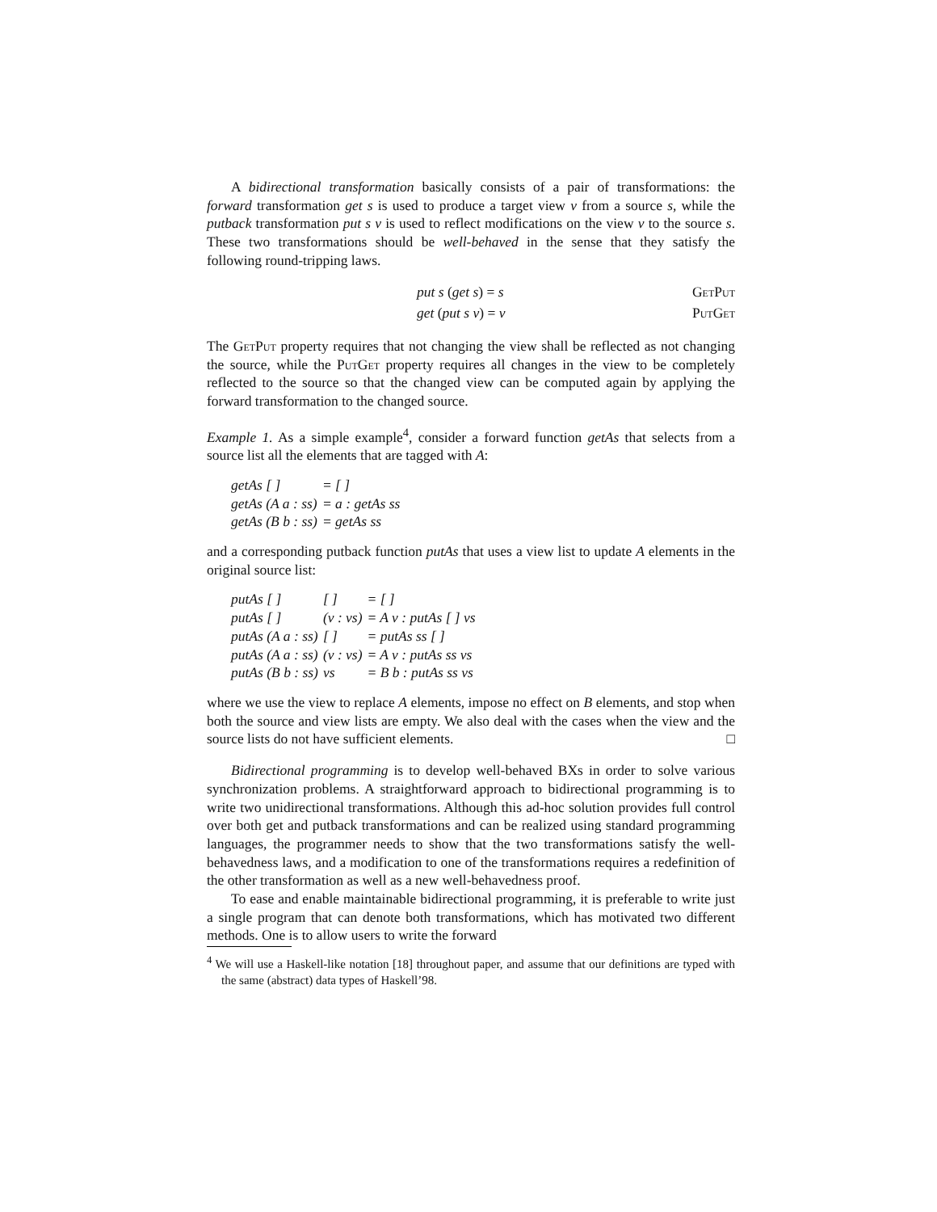A bidirectional transformation basically consists of a pair of transformations: the forward transformation get s is used to produce a target view v from a source s, while the putback transformation put s v is used to reflect modifications on the view v to the source s. These two transformations should be well-behaved in the sense that they satisfy the following round-tripping laws.
put s (get s) = s GetPut
get (put s v) = v PutGet
The GetPut property requires that not changing the view shall be reflected as not changing the source, while the PutGet property requires all changes in the view to be completely reflected to the source so that the changed view can be computed again by applying the forward transformation to the changed source.
Example 1. As a simple example<sup>4</sup>, consider a forward function getAs that selects from a source list all the elements that are tagged with A:
| getAs [ ] | = [ ] |
| getAs (A a : ss) | = a : getAs ss |
| getAs (B b : ss) | = getAs ss |
and a corresponding putback function putAs that uses a view list to update A elements in the original source list:
| putAs [ ] | [ ] | = [ ] |
| putAs [ ] | (v : vs) | = A v : putAs [ ] vs |
| putAs (A a : ss) | [ ] | = putAs ss [ ] |
| putAs (A a : ss) | (v : vs) | = A v : putAs ss vs |
| putAs (B b : ss) | vs | = B b : putAs ss vs |
where we use the view to replace A elements, impose no effect on B elements, and stop when both the source and view lists are empty. We also deal with the cases when the view and the source lists do not have sufficient elements. □
Bidirectional programming is to develop well-behaved BXs in order to solve various synchronization problems. A straightforward approach to bidirectional programming is to write two unidirectional transformations. Although this ad-hoc solution provides full control over both get and putback transformations and can be realized using standard programming languages, the programmer needs to show that the two transformations satisfy the well-behavedness laws, and a modification to one of the transformations requires a redefinition of the other transformation as well as a new well-behavedness proof.
To ease and enable maintainable bidirectional programming, it is preferable to write just a single program that can denote both transformations, which has motivated two different methods. One is to allow users to write the forward
<sup>4</sup> We will use a Haskell-like notation [18] throughout paper, and assume that our definitions are typed with the same (abstract) data types of Haskell’98.